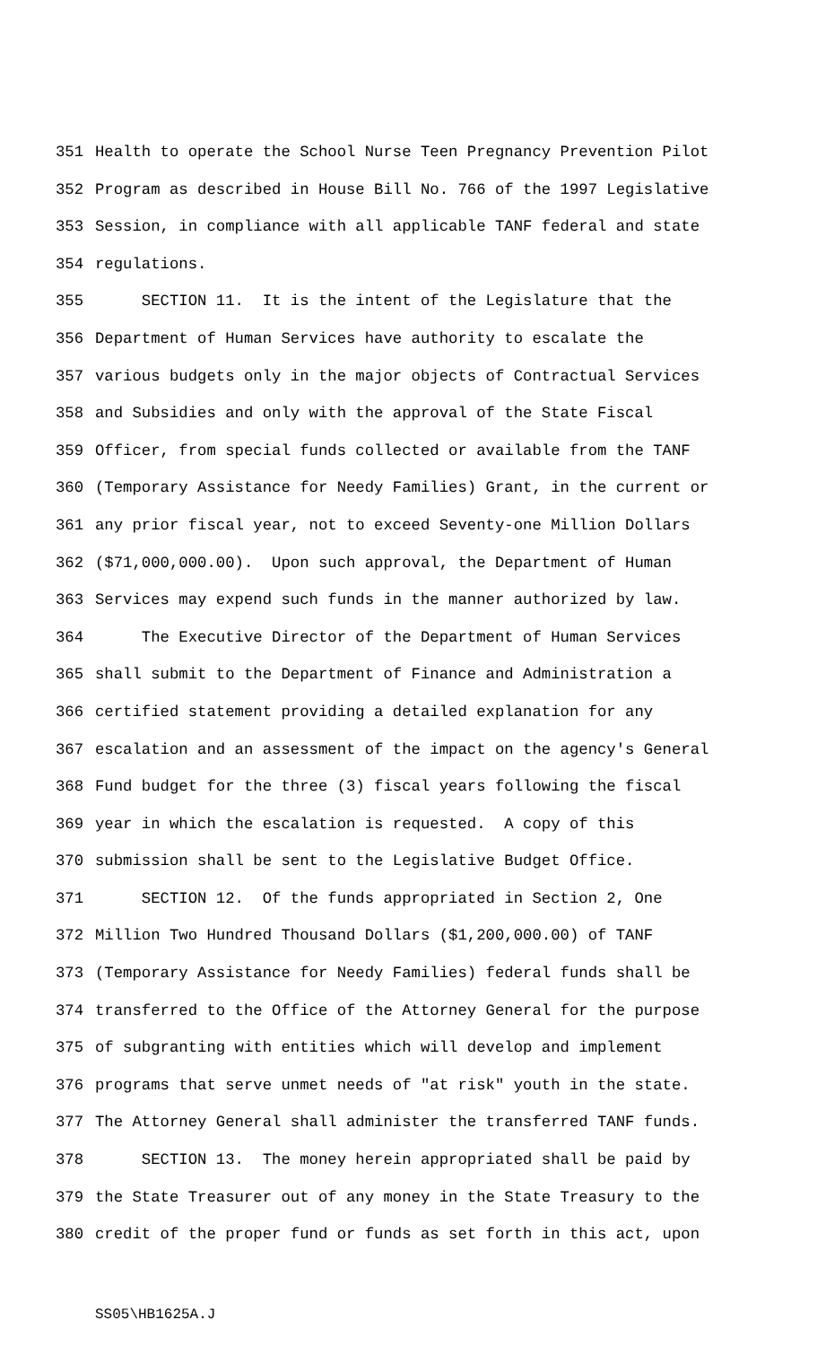351 Health to operate the School Nurse Teen Pregnancy Prevention Pilot
352 Program as described in House Bill No. 766 of the 1997 Legislative
353 Session, in compliance with all applicable TANF federal and state
354 regulations.
355 SECTION 11. It is the intent of the Legislature that the
356 Department of Human Services have authority to escalate the
357 various budgets only in the major objects of Contractual Services
358 and Subsidies and only with the approval of the State Fiscal
359 Officer, from special funds collected or available from the TANF
360 (Temporary Assistance for Needy Families) Grant, in the current or
361 any prior fiscal year, not to exceed Seventy-one Million Dollars
362 ($71,000,000.00). Upon such approval, the Department of Human
363 Services may expend such funds in the manner authorized by law.
364 The Executive Director of the Department of Human Services
365 shall submit to the Department of Finance and Administration a
366 certified statement providing a detailed explanation for any
367 escalation and an assessment of the impact on the agency's General
368 Fund budget for the three (3) fiscal years following the fiscal
369 year in which the escalation is requested. A copy of this
370 submission shall be sent to the Legislative Budget Office.
371 SECTION 12. Of the funds appropriated in Section 2, One
372 Million Two Hundred Thousand Dollars ($1,200,000.00) of TANF
373 (Temporary Assistance for Needy Families) federal funds shall be
374 transferred to the Office of the Attorney General for the purpose
375 of subgranting with entities which will develop and implement
376 programs that serve unmet needs of "at risk" youth in the state.
377 The Attorney General shall administer the transferred TANF funds.
378 SECTION 13. The money herein appropriated shall be paid by
379 the State Treasurer out of any money in the State Treasury to the
380 credit of the proper fund or funds as set forth in this act, upon
SS05\HB1625A.J